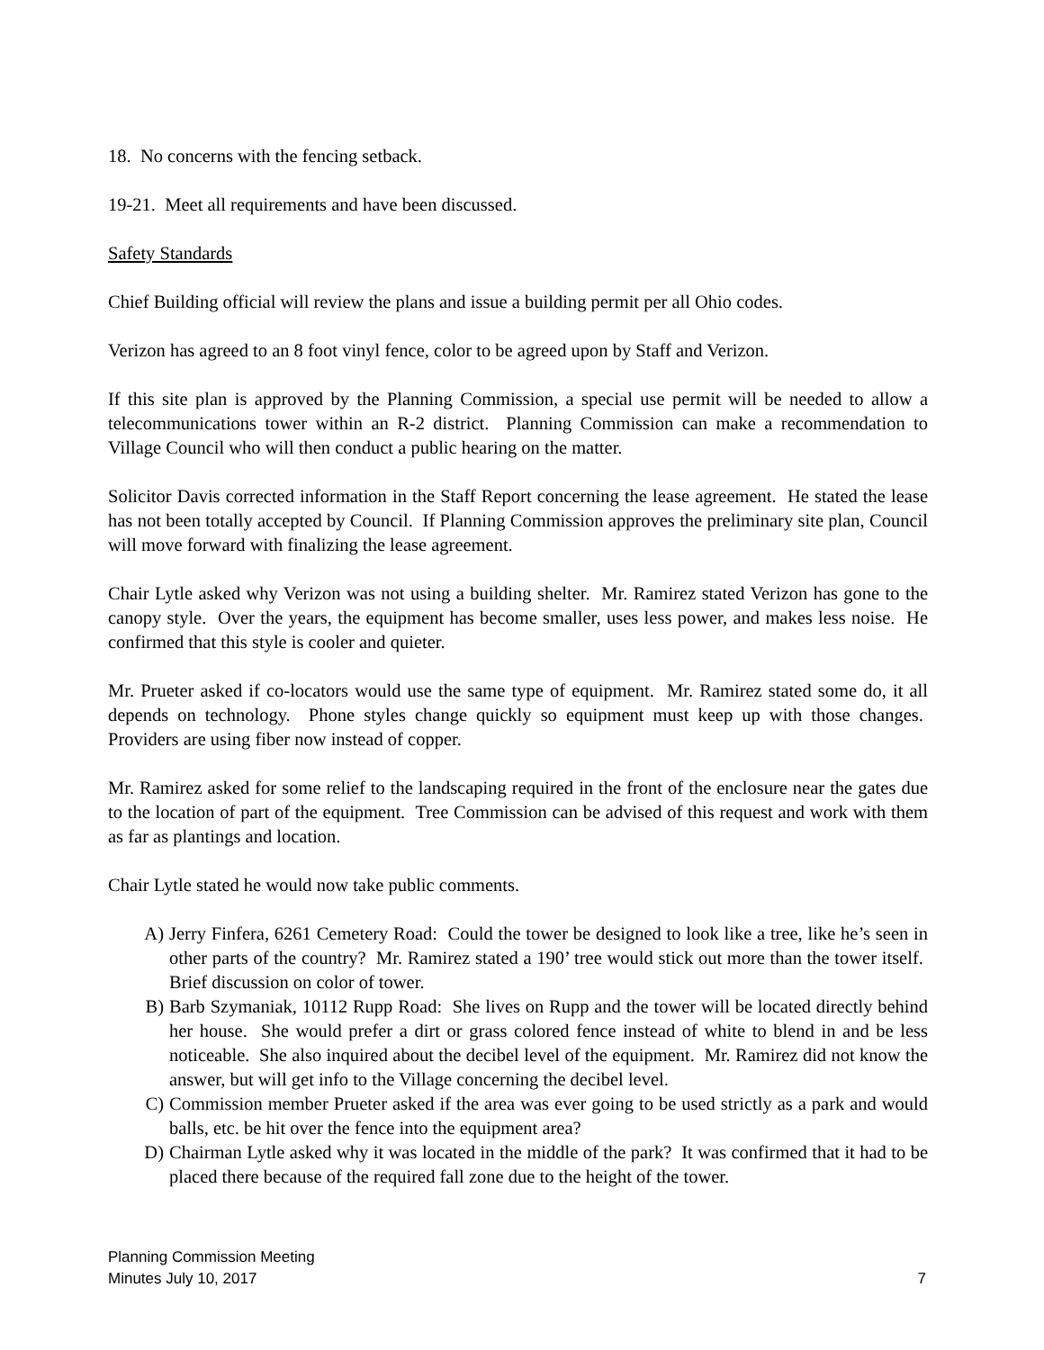18. No concerns with the fencing setback.
19-21. Meet all requirements and have been discussed.
Safety Standards
Chief Building official will review the plans and issue a building permit per all Ohio codes.
Verizon has agreed to an 8 foot vinyl fence, color to be agreed upon by Staff and Verizon.
If this site plan is approved by the Planning Commission, a special use permit will be needed to allow a telecommunications tower within an R-2 district. Planning Commission can make a recommendation to Village Council who will then conduct a public hearing on the matter.
Solicitor Davis corrected information in the Staff Report concerning the lease agreement. He stated the lease has not been totally accepted by Council. If Planning Commission approves the preliminary site plan, Council will move forward with finalizing the lease agreement.
Chair Lytle asked why Verizon was not using a building shelter. Mr. Ramirez stated Verizon has gone to the canopy style. Over the years, the equipment has become smaller, uses less power, and makes less noise. He confirmed that this style is cooler and quieter.
Mr. Prueter asked if co-locators would use the same type of equipment. Mr. Ramirez stated some do, it all depends on technology. Phone styles change quickly so equipment must keep up with those changes. Providers are using fiber now instead of copper.
Mr. Ramirez asked for some relief to the landscaping required in the front of the enclosure near the gates due to the location of part of the equipment. Tree Commission can be advised of this request and work with them as far as plantings and location.
Chair Lytle stated he would now take public comments.
A) Jerry Finfera, 6261 Cemetery Road: Could the tower be designed to look like a tree, like he’s seen in other parts of the country? Mr. Ramirez stated a 190’ tree would stick out more than the tower itself. Brief discussion on color of tower.
B) Barb Szymaniak, 10112 Rupp Road: She lives on Rupp and the tower will be located directly behind her house. She would prefer a dirt or grass colored fence instead of white to blend in and be less noticeable. She also inquired about the decibel level of the equipment. Mr. Ramirez did not know the answer, but will get info to the Village concerning the decibel level.
C) Commission member Prueter asked if the area was ever going to be used strictly as a park and would balls, etc. be hit over the fence into the equipment area?
D) Chairman Lytle asked why it was located in the middle of the park? It was confirmed that it had to be placed there because of the required fall zone due to the height of the tower.
Planning Commission Meeting
Minutes July 10, 2017
7